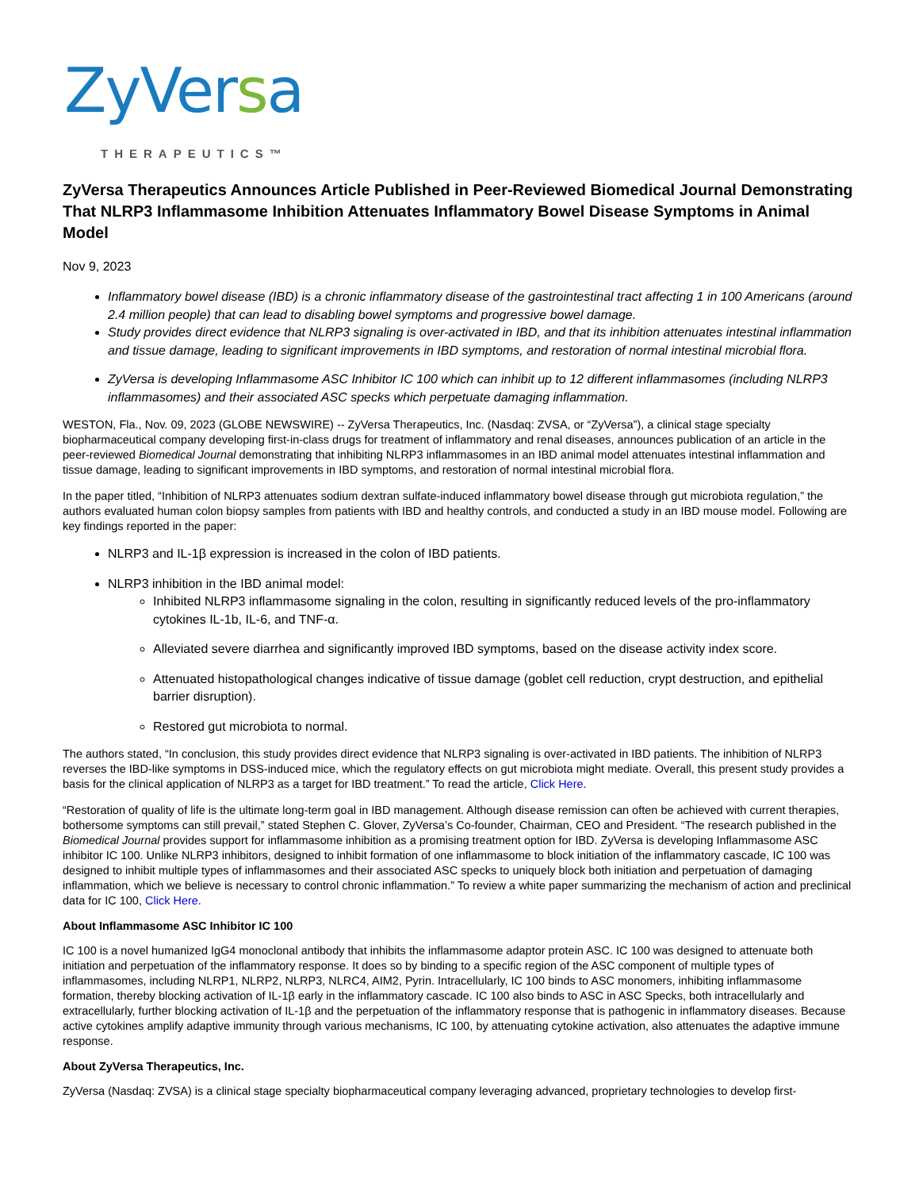ZyVersa
THERAPEUTICS™
ZyVersa Therapeutics Announces Article Published in Peer-Reviewed Biomedical Journal Demonstrating That NLRP3 Inflammasome Inhibition Attenuates Inflammatory Bowel Disease Symptoms in Animal Model
Nov 9, 2023
Inflammatory bowel disease (IBD) is a chronic inflammatory disease of the gastrointestinal tract affecting 1 in 100 Americans (around 2.4 million people) that can lead to disabling bowel symptoms and progressive bowel damage.
Study provides direct evidence that NLRP3 signaling is over-activated in IBD, and that its inhibition attenuates intestinal inflammation and tissue damage, leading to significant improvements in IBD symptoms, and restoration of normal intestinal microbial flora.
ZyVersa is developing Inflammasome ASC Inhibitor IC 100 which can inhibit up to 12 different inflammasomes (including NLRP3 inflammasomes) and their associated ASC specks which perpetuate damaging inflammation.
WESTON, Fla., Nov. 09, 2023 (GLOBE NEWSWIRE) -- ZyVersa Therapeutics, Inc. (Nasdaq: ZVSA, or “ZyVersa”), a clinical stage specialty biopharmaceutical company developing first-in-class drugs for treatment of inflammatory and renal diseases, announces publication of an article in the peer-reviewed Biomedical Journal demonstrating that inhibiting NLRP3 inflammasomes in an IBD animal model attenuates intestinal inflammation and tissue damage, leading to significant improvements in IBD symptoms, and restoration of normal intestinal microbial flora.
In the paper titled, “Inhibition of NLRP3 attenuates sodium dextran sulfate-induced inflammatory bowel disease through gut microbiota regulation,” the authors evaluated human colon biopsy samples from patients with IBD and healthy controls, and conducted a study in an IBD mouse model. Following are key findings reported in the paper:
NLRP3 and IL-1β expression is increased in the colon of IBD patients.
NLRP3 inhibition in the IBD animal model:
Inhibited NLRP3 inflammasome signaling in the colon, resulting in significantly reduced levels of the pro-inflammatory cytokines IL-1b, IL-6, and TNF-α.
Alleviated severe diarrhea and significantly improved IBD symptoms, based on the disease activity index score.
Attenuated histopathological changes indicative of tissue damage (goblet cell reduction, crypt destruction, and epithelial barrier disruption).
Restored gut microbiota to normal.
The authors stated, “In conclusion, this study provides direct evidence that NLRP3 signaling is over-activated in IBD patients. The inhibition of NLRP3 reverses the IBD-like symptoms in DSS-induced mice, which the regulatory effects on gut microbiota might mediate. Overall, this present study provides a basis for the clinical application of NLRP3 as a target for IBD treatment.” To read the article, Click Here.
“Restoration of quality of life is the ultimate long-term goal in IBD management. Although disease remission can often be achieved with current therapies, bothersome symptoms can still prevail,” stated Stephen C. Glover, ZyVersa’s Co-founder, Chairman, CEO and President. “The research published in the Biomedical Journal provides support for inflammasome inhibition as a promising treatment option for IBD. ZyVersa is developing Inflammasome ASC inhibitor IC 100. Unlike NLRP3 inhibitors, designed to inhibit formation of one inflammasome to block initiation of the inflammatory cascade, IC 100 was designed to inhibit multiple types of inflammasomes and their associated ASC specks to uniquely block both initiation and perpetuation of damaging inflammation, which we believe is necessary to control chronic inflammation.” To review a white paper summarizing the mechanism of action and preclinical data for IC 100, Click Here.
About Inflammasome ASC Inhibitor IC 100
IC 100 is a novel humanized IgG4 monoclonal antibody that inhibits the inflammasome adaptor protein ASC. IC 100 was designed to attenuate both initiation and perpetuation of the inflammatory response. It does so by binding to a specific region of the ASC component of multiple types of inflammasomes, including NLRP1, NLRP2, NLRP3, NLRC4, AIM2, Pyrin. Intracellularly, IC 100 binds to ASC monomers, inhibiting inflammasome formation, thereby blocking activation of IL-1β early in the inflammatory cascade. IC 100 also binds to ASC in ASC Specks, both intracellularly and extracellularly, further blocking activation of IL-1β and the perpetuation of the inflammatory response that is pathogenic in inflammatory diseases. Because active cytokines amplify adaptive immunity through various mechanisms, IC 100, by attenuating cytokine activation, also attenuates the adaptive immune response.
About ZyVersa Therapeutics, Inc.
ZyVersa (Nasdaq: ZVSA) is a clinical stage specialty biopharmaceutical company leveraging advanced, proprietary technologies to develop first-